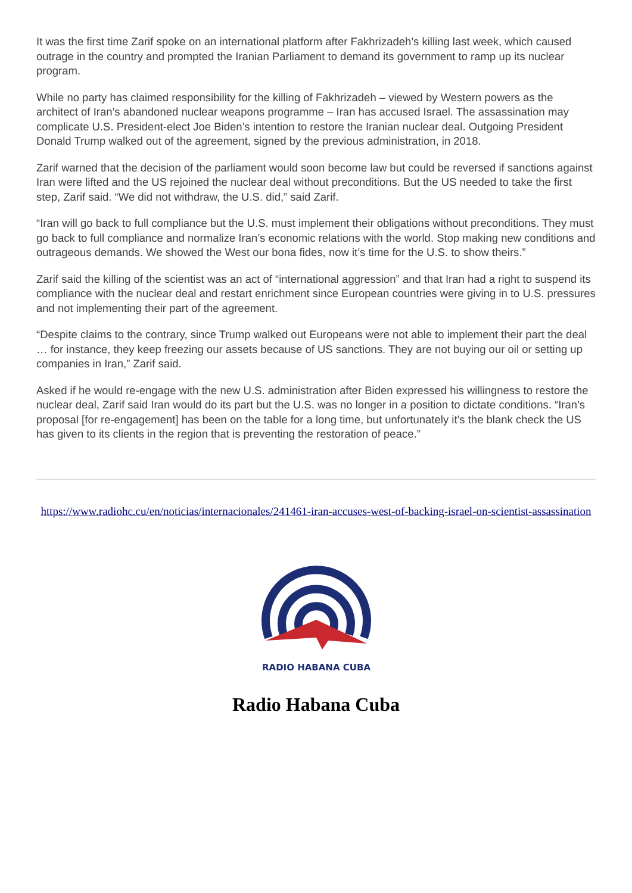It was the first time Zarif spoke on an international platform after Fakhrizadeh’s killing last week, which caused outrage in the country and prompted the Iranian Parliament to demand its government to ramp up its nuclear program.
While no party has claimed responsibility for the killing of Fakhrizadeh – viewed by Western powers as the architect of Iran’s abandoned nuclear weapons programme – Iran has accused Israel. The assassination may complicate U.S. President-elect Joe Biden’s intention to restore the Iranian nuclear deal. Outgoing President Donald Trump walked out of the agreement, signed by the previous administration, in 2018.
Zarif warned that the decision of the parliament would soon become law but could be reversed if sanctions against Iran were lifted and the US rejoined the nuclear deal without preconditions. But the US needed to take the first step, Zarif said. “We did not withdraw, the U.S. did,” said Zarif.
“Iran will go back to full compliance but the U.S. must implement their obligations without preconditions. They must go back to full compliance and normalize Iran’s economic relations with the world. Stop making new conditions and outrageous demands. We showed the West our bona fides, now it’s time for the U.S. to show theirs.”
Zarif said the killing of the scientist was an act of “international aggression” and that Iran had a right to suspend its compliance with the nuclear deal and restart enrichment since European countries were giving in to U.S. pressures and not implementing their part of the agreement.
“Despite claims to the contrary, since Trump walked out Europeans were not able to implement their part the deal … for instance, they keep freezing our assets because of US sanctions. They are not buying our oil or setting up companies in Iran,” Zarif said.
Asked if he would re-engage with the new U.S. administration after Biden expressed his willingness to restore the nuclear deal, Zarif said Iran would do its part but the U.S. was no longer in a position to dictate conditions. “Iran’s proposal [for re-engagement] has been on the table for a long time, but unfortunately it’s the blank check the US has given to its clients in the region that is preventing the restoration of peace.”
https://www.radiohc.cu/en/noticias/internacionales/241461-iran-accuses-west-of-backing-israel-on-scientist-assassination
RADIO HABANA CUBA
Radio Habana Cuba